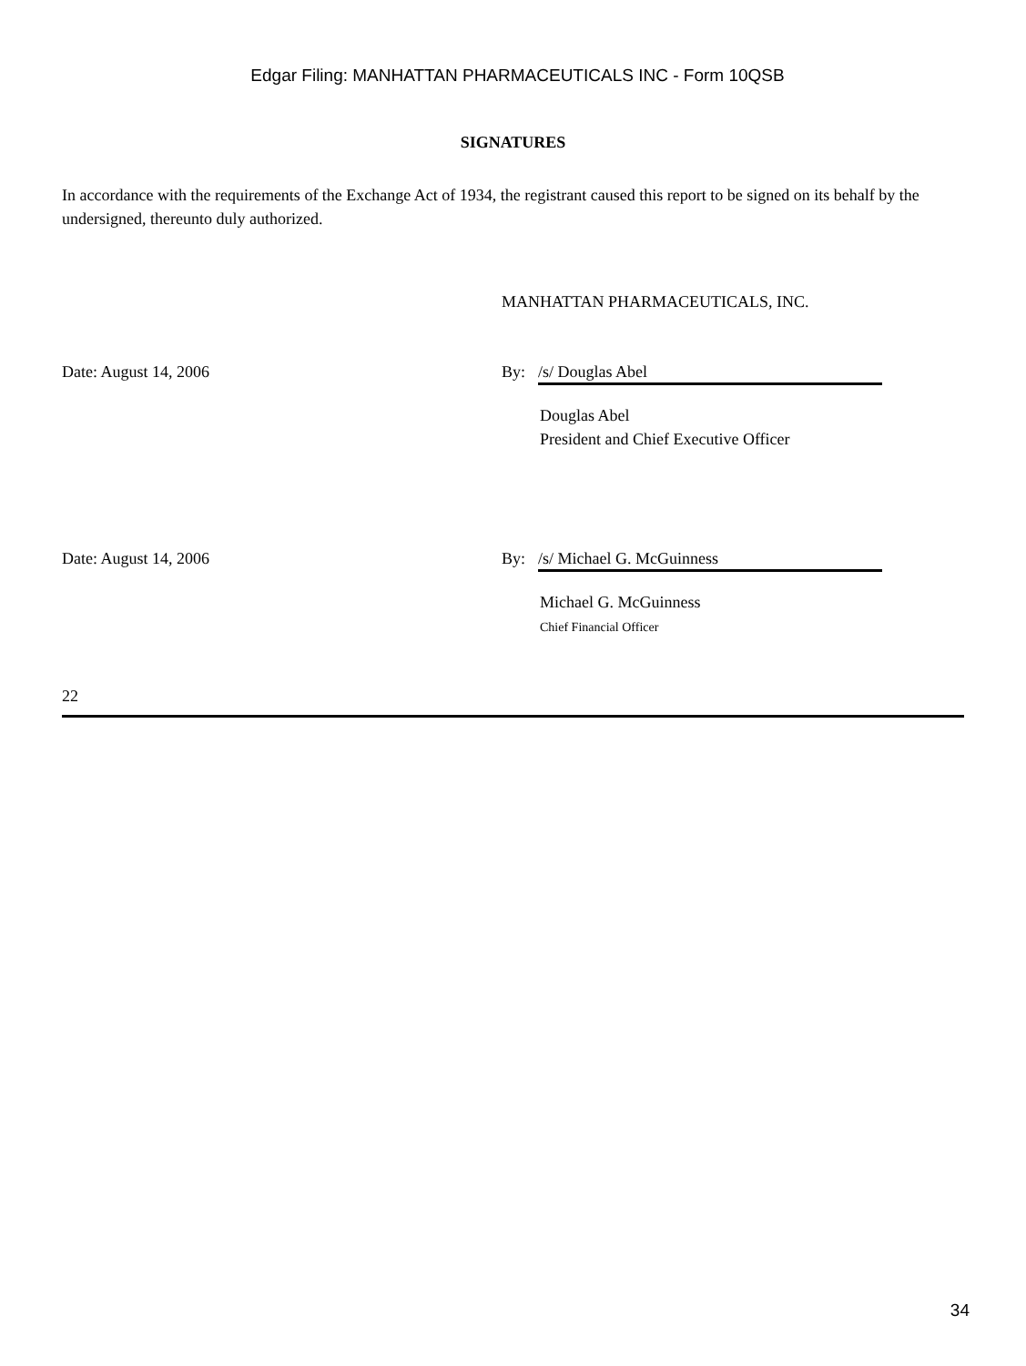Edgar Filing: MANHATTAN PHARMACEUTICALS INC - Form 10QSB
SIGNATURES
In accordance with the requirements of the Exchange Act of 1934, the registrant caused this report to be signed on its behalf by the undersigned, thereunto duly authorized.
MANHATTAN PHARMACEUTICALS, INC.
Date: August 14, 2006 By:
/s/ Douglas Abel
Douglas Abel
President and Chief Executive Officer
Date: August 14, 2006 By:
/s/ Michael G. McGuinness
Michael G. McGuinness
Chief Financial Officer
22
34